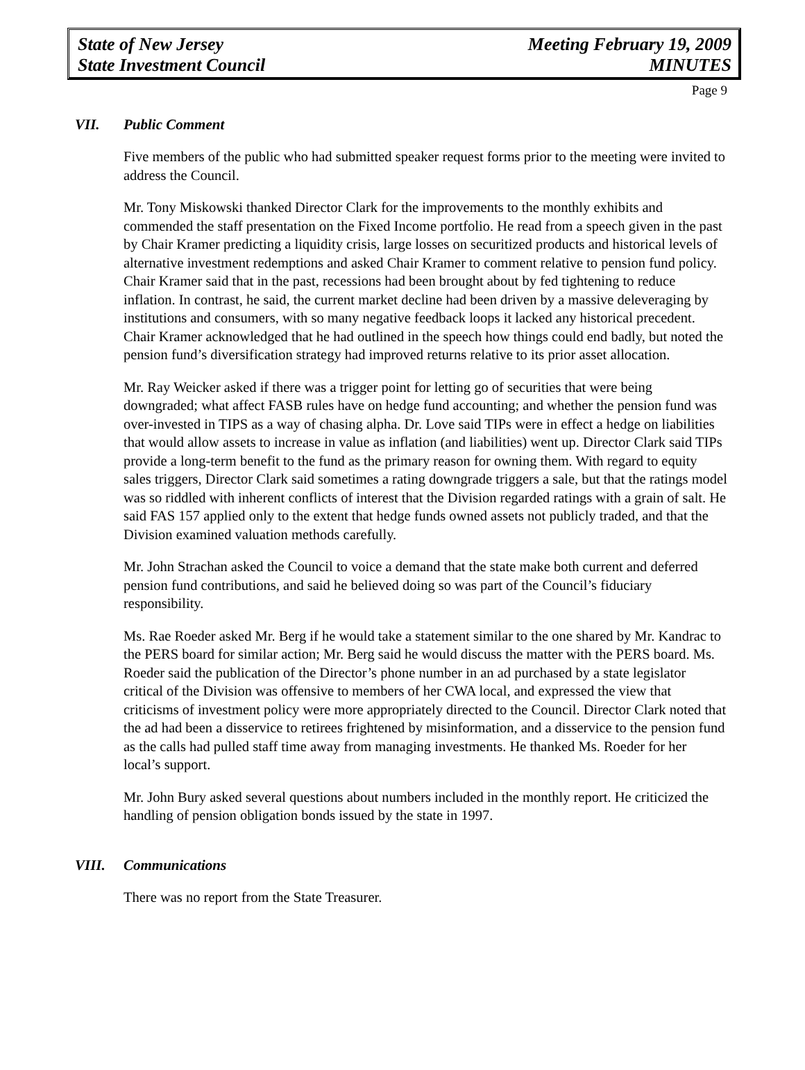State of New Jersey
State Investment Council
Meeting February 19, 2009
MINUTES
Page 9
VII. Public Comment
Five members of the public who had submitted speaker request forms prior to the meeting were invited to address the Council.
Mr. Tony Miskowski thanked Director Clark for the improvements to the monthly exhibits and commended the staff presentation on the Fixed Income portfolio. He read from a speech given in the past by Chair Kramer predicting a liquidity crisis, large losses on securitized products and historical levels of alternative investment redemptions and asked Chair Kramer to comment relative to pension fund policy. Chair Kramer said that in the past, recessions had been brought about by fed tightening to reduce inflation. In contrast, he said, the current market decline had been driven by a massive deleveraging by institutions and consumers, with so many negative feedback loops it lacked any historical precedent. Chair Kramer acknowledged that he had outlined in the speech how things could end badly, but noted the pension fund’s diversification strategy had improved returns relative to its prior asset allocation.
Mr. Ray Weicker asked if there was a trigger point for letting go of securities that were being downgraded; what affect FASB rules have on hedge fund accounting; and whether the pension fund was over-invested in TIPS as a way of chasing alpha. Dr. Love said TIPs were in effect a hedge on liabilities that would allow assets to increase in value as inflation (and liabilities) went up. Director Clark said TIPs provide a long-term benefit to the fund as the primary reason for owning them. With regard to equity sales triggers, Director Clark said sometimes a rating downgrade triggers a sale, but that the ratings model was so riddled with inherent conflicts of interest that the Division regarded ratings with a grain of salt. He said FAS 157 applied only to the extent that hedge funds owned assets not publicly traded, and that the Division examined valuation methods carefully.
Mr. John Strachan asked the Council to voice a demand that the state make both current and deferred pension fund contributions, and said he believed doing so was part of the Council’s fiduciary responsibility.
Ms. Rae Roeder asked Mr. Berg if he would take a statement similar to the one shared by Mr. Kandrac to the PERS board for similar action; Mr. Berg said he would discuss the matter with the PERS board. Ms. Roeder said the publication of the Director’s phone number in an ad purchased by a state legislator critical of the Division was offensive to members of her CWA local, and expressed the view that criticisms of investment policy were more appropriately directed to the Council. Director Clark noted that the ad had been a disservice to retirees frightened by misinformation, and a disservice to the pension fund as the calls had pulled staff time away from managing investments. He thanked Ms. Roeder for her local’s support.
Mr. John Bury asked several questions about numbers included in the monthly report. He criticized the handling of pension obligation bonds issued by the state in 1997.
VIII. Communications
There was no report from the State Treasurer.